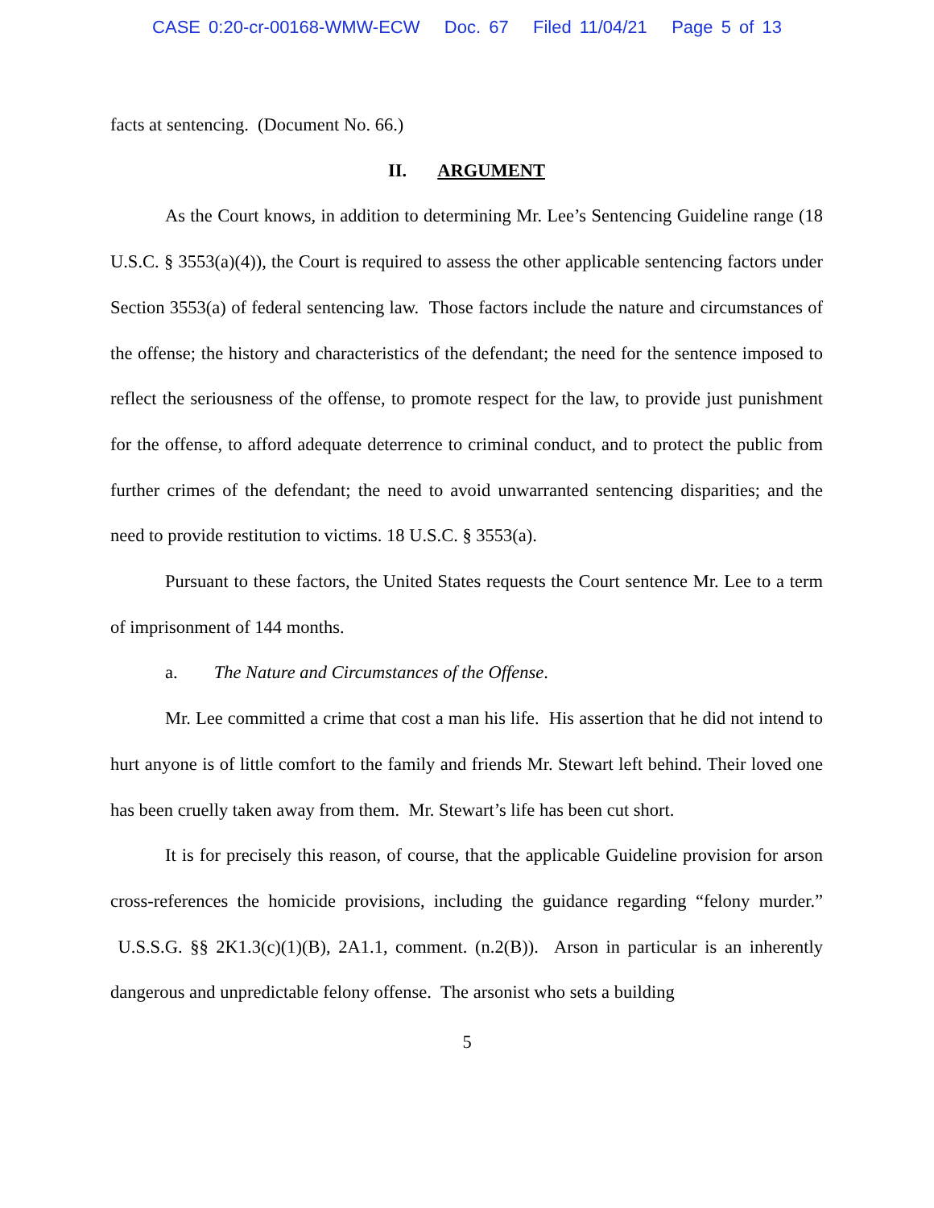CASE 0:20-cr-00168-WMW-ECW Doc. 67 Filed 11/04/21 Page 5 of 13
facts at sentencing. (Document No. 66.)
II. ARGUMENT
As the Court knows, in addition to determining Mr. Lee’s Sentencing Guideline range (18 U.S.C. § 3553(a)(4)), the Court is required to assess the other applicable sentencing factors under Section 3553(a) of federal sentencing law. Those factors include the nature and circumstances of the offense; the history and characteristics of the defendant; the need for the sentence imposed to reflect the seriousness of the offense, to promote respect for the law, to provide just punishment for the offense, to afford adequate deterrence to criminal conduct, and to protect the public from further crimes of the defendant; the need to avoid unwarranted sentencing disparities; and the need to provide restitution to victims. 18 U.S.C. § 3553(a).
Pursuant to these factors, the United States requests the Court sentence Mr. Lee to a term of imprisonment of 144 months.
a. The Nature and Circumstances of the Offense.
Mr. Lee committed a crime that cost a man his life. His assertion that he did not intend to hurt anyone is of little comfort to the family and friends Mr. Stewart left behind. Their loved one has been cruelly taken away from them. Mr. Stewart’s life has been cut short.
It is for precisely this reason, of course, that the applicable Guideline provision for arson cross-references the homicide provisions, including the guidance regarding “felony murder.” U.S.S.G. §§ 2K1.3(c)(1)(B), 2A1.1, comment. (n.2(B)). Arson in particular is an inherently dangerous and unpredictable felony offense. The arsonist who sets a building
5